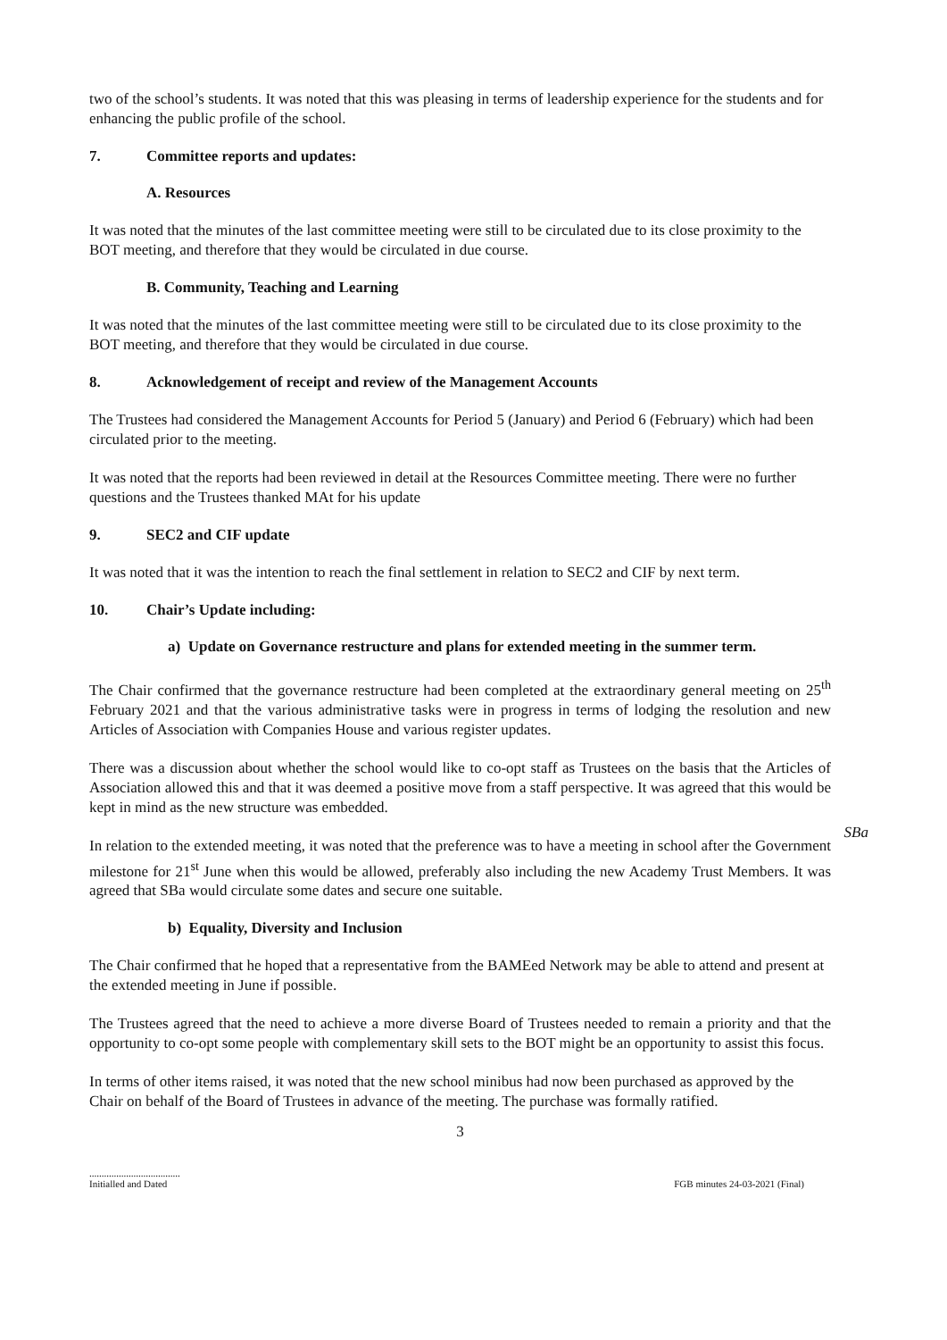two of the school’s students. It was noted that this was pleasing in terms of leadership experience for the students and for enhancing the public profile of the school.
7. Committee reports and updates:
A. Resources
It was noted that the minutes of the last committee meeting were still to be circulated due to its close proximity to the BOT meeting, and therefore that they would be circulated in due course.
B. Community, Teaching and Learning
It was noted that the minutes of the last committee meeting were still to be circulated due to its close proximity to the BOT meeting, and therefore that they would be circulated in due course.
8. Acknowledgement of receipt and review of the Management Accounts
The Trustees had considered the Management Accounts for Period 5 (January) and Period 6 (February) which had been circulated prior to the meeting.
It was noted that the reports had been reviewed in detail at the Resources Committee meeting. There were no further questions and the Trustees thanked MAt for his update
9. SEC2 and CIF update
It was noted that it was the intention to reach the final settlement in relation to SEC2 and CIF by next term.
10. Chair’s Update including:
a) Update on Governance restructure and plans for extended meeting in the summer term.
The Chair confirmed that the governance restructure had been completed at the extraordinary general meeting on 25<sup>th</sup> February 2021 and that the various administrative tasks were in progress in terms of lodging the resolution and new Articles of Association with Companies House and various register updates.
There was a discussion about whether the school would like to co-opt staff as Trustees on the basis that the Articles of Association allowed this and that it was deemed a positive move from a staff perspective. It was agreed that this would be kept in mind as the new structure was embedded.
SBa
In relation to the extended meeting, it was noted that the preference was to have a meeting in school after the Government milestone for 21<sup>st</sup> June when this would be allowed, preferably also including the new Academy Trust Members. It was agreed that SBa would circulate some dates and secure one suitable.
b) Equality, Diversity and Inclusion
The Chair confirmed that he hoped that a representative from the BAMEed Network may be able to attend and present at the extended meeting in June if possible.
The Trustees agreed that the need to achieve a more diverse Board of Trustees needed to remain a priority and that the opportunity to co-opt some people with complementary skill sets to the BOT might be an opportunity to assist this focus.
In terms of other items raised, it was noted that the new school minibus had now been purchased as approved by the Chair on behalf of the Board of Trustees in advance of the meeting. The purchase was formally ratified.
3
.....................................
Initialled and Dated
FGB minutes 24-03-2021 (Final)